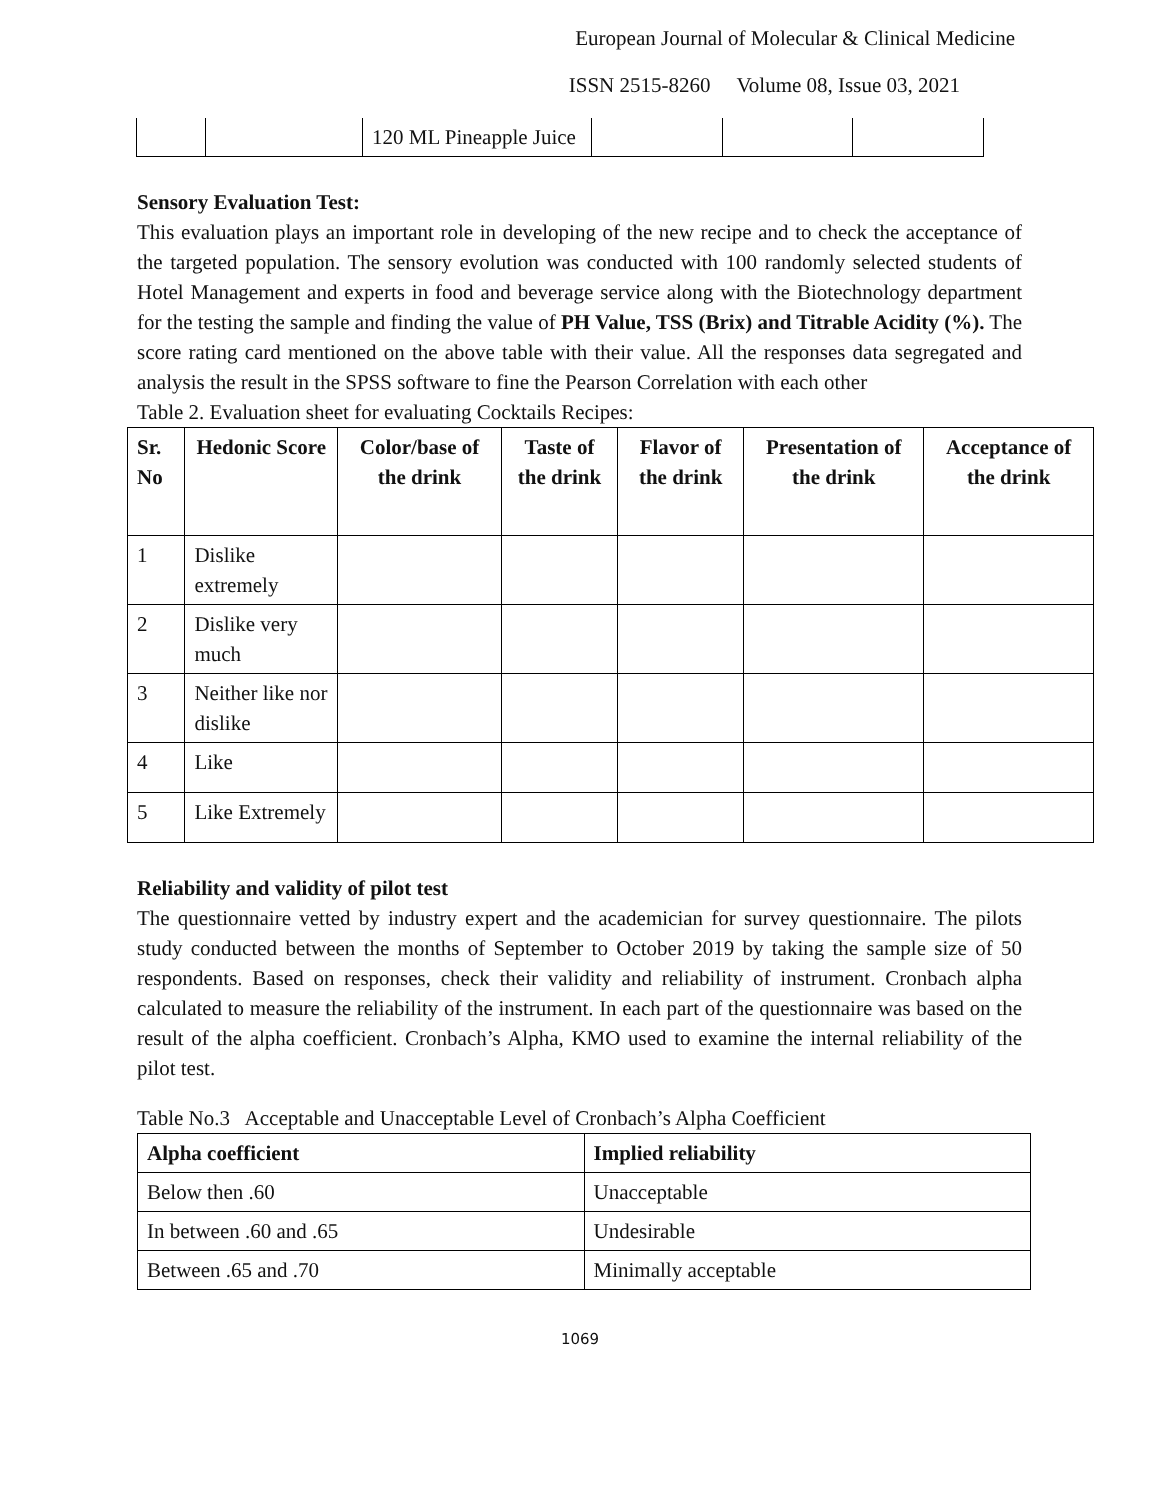European Journal of Molecular & Clinical Medicine
ISSN 2515-8260 Volume 08, Issue 03, 2021
| | | 120 ML Pineapple Juice | | | |
Sensory Evaluation Test:
This evaluation plays an important role in developing of the new recipe and to check the acceptance of the targeted population. The sensory evolution was conducted with 100 randomly selected students of Hotel Management and experts in food and beverage service along with the Biotechnology department for the testing the sample and finding the value of PH Value, TSS (Brix) and Titrable Acidity (%). The score rating card mentioned on the above table with their value. All the responses data segregated and analysis the result in the SPSS software to fine the Pearson Correlation with each other
Table 2. Evaluation sheet for evaluating Cocktails Recipes:
| Sr. No | Hedonic Score | Color/base of the drink | Taste of the drink | Flavor of the drink | Presentation of the drink | Acceptance of the drink |
| --- | --- | --- | --- | --- | --- | --- |
| 1 | Dislike extremely | | | | | |
| 2 | Dislike very much | | | | | |
| 3 | Neither like nor dislike | | | | | |
| 4 | Like | | | | | |
| 5 | Like Extremely | | | | | |
Reliability and validity of pilot test
The questionnaire vetted by industry expert and the academician for survey questionnaire. The pilots study conducted between the months of September to October 2019 by taking the sample size of 50 respondents. Based on responses, check their validity and reliability of instrument. Cronbach alpha calculated to measure the reliability of the instrument. In each part of the questionnaire was based on the result of the alpha coefficient. Cronbach’s Alpha, KMO used to examine the internal reliability of the pilot test.
Table No.3 Acceptable and Unacceptable Level of Cronbach’s Alpha Coefficient
| Alpha coefficient | Implied reliability |
| --- | --- |
| Below then .60 | Unacceptable |
| In between .60 and .65 | Undesirable |
| Between .65 and .70 | Minimally acceptable |
1069